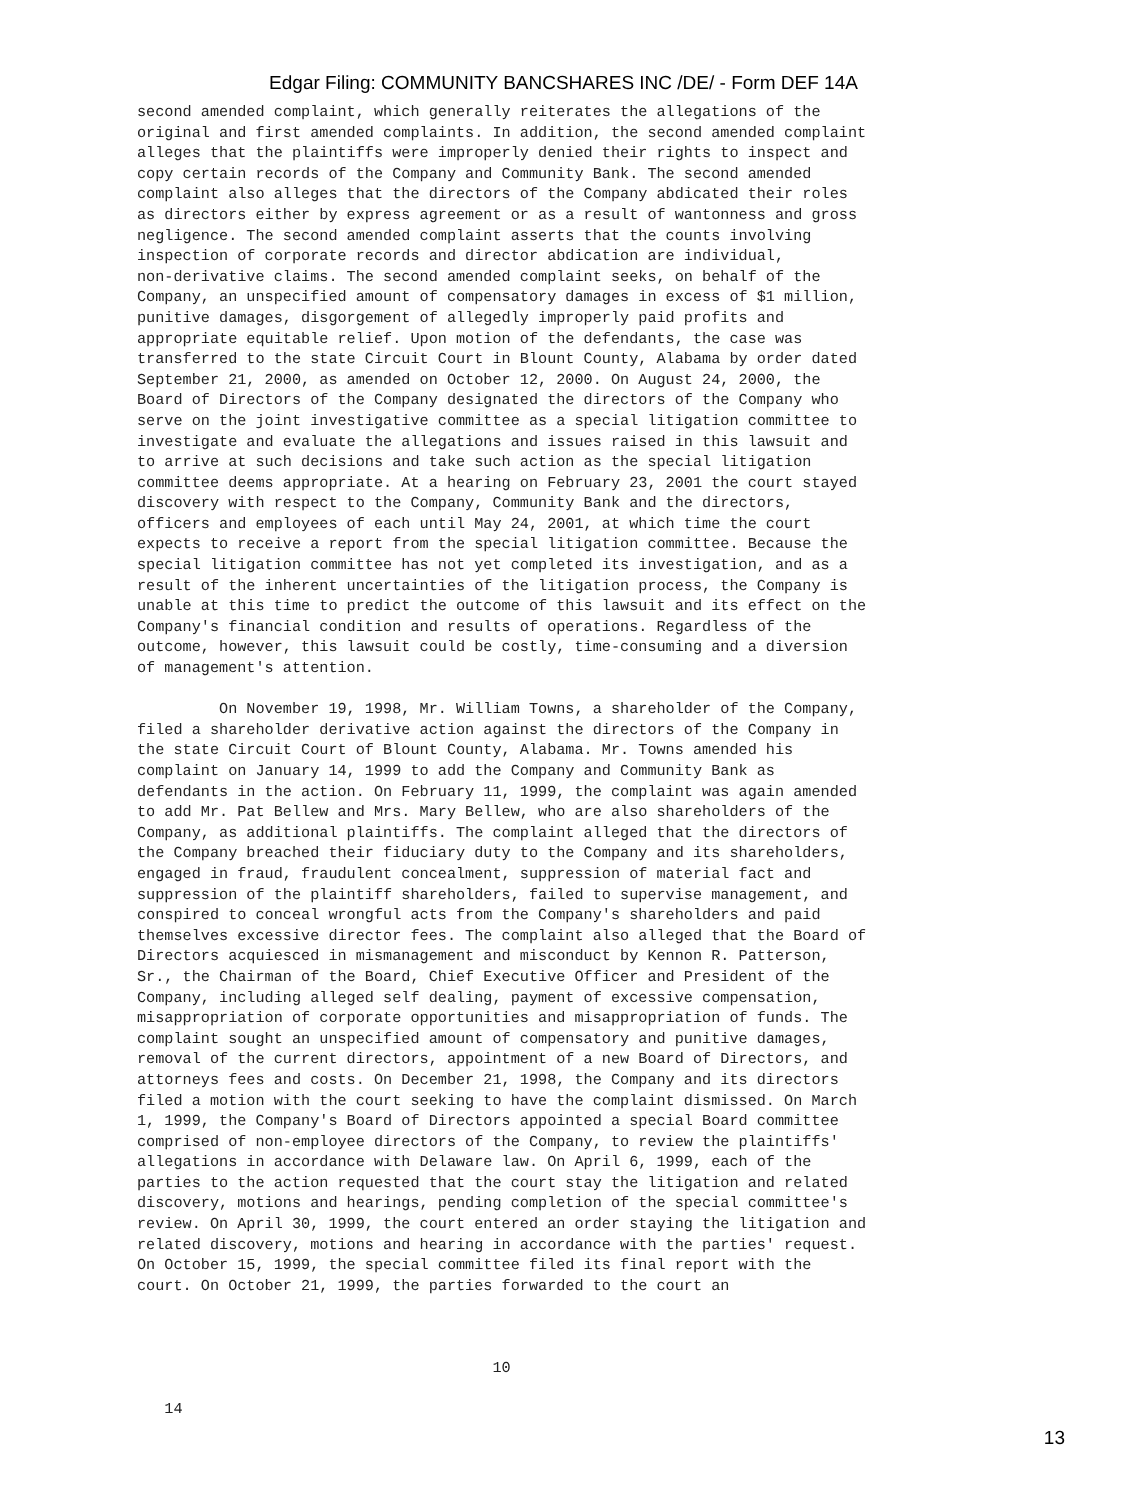Edgar Filing: COMMUNITY BANCSHARES INC /DE/ - Form DEF 14A
second amended complaint, which generally reiterates the allegations of the
original and first amended complaints. In addition, the second amended complaint
alleges that the plaintiffs were improperly denied their rights to inspect and
copy certain records of the Company and Community Bank. The second amended
complaint also alleges that the directors of the Company abdicated their roles
as directors either by express agreement or as a result of wantonness and gross
negligence. The second amended complaint asserts that the counts involving
inspection of corporate records and director abdication are individual,
non-derivative claims. The second amended complaint seeks, on behalf of the
Company, an unspecified amount of compensatory damages in excess of $1 million,
punitive damages, disgorgement of allegedly improperly paid profits and
appropriate equitable relief. Upon motion of the defendants, the case was
transferred to the state Circuit Court in Blount County, Alabama by order dated
September 21, 2000, as amended on October 12, 2000. On August 24, 2000, the
Board of Directors of the Company designated the directors of the Company who
serve on the joint investigative committee as a special litigation committee to
investigate and evaluate the allegations and issues raised in this lawsuit and
to arrive at such decisions and take such action as the special litigation
committee deems appropriate. At a hearing on February 23, 2001 the court stayed
discovery with respect to the Company, Community Bank and the directors,
officers and employees of each until May 24, 2001, at which time the court
expects to receive a report from the special litigation committee. Because the
special litigation committee has not yet completed its investigation, and as a
result of the inherent uncertainties of the litigation process, the Company is
unable at this time to predict the outcome of this lawsuit and its effect on the
Company's financial condition and results of operations. Regardless of the
outcome, however, this lawsuit could be costly, time-consuming and a diversion
of management's attention.

         On November 19, 1998, Mr. William Towns, a shareholder of the Company,
filed a shareholder derivative action against the directors of the Company in
the state Circuit Court of Blount County, Alabama. Mr. Towns amended his
complaint on January 14, 1999 to add the Company and Community Bank as
defendants in the action. On February 11, 1999, the complaint was again amended
to add Mr. Pat Bellew and Mrs. Mary Bellew, who are also shareholders of the
Company, as additional plaintiffs. The complaint alleged that the directors of
the Company breached their fiduciary duty to the Company and its shareholders,
engaged in fraud, fraudulent concealment, suppression of material fact and
suppression of the plaintiff shareholders, failed to supervise management, and
conspired to conceal wrongful acts from the Company's shareholders and paid
themselves excessive director fees. The complaint also alleged that the Board of
Directors acquiesced in mismanagement and misconduct by Kennon R. Patterson,
Sr., the Chairman of the Board, Chief Executive Officer and President of the
Company, including alleged self dealing, payment of excessive compensation,
misappropriation of corporate opportunities and misappropriation of funds. The
complaint sought an unspecified amount of compensatory and punitive damages,
removal of the current directors, appointment of a new Board of Directors, and
attorneys fees and costs. On December 21, 1998, the Company and its directors
filed a motion with the court seeking to have the complaint dismissed. On March
1, 1999, the Company's Board of Directors appointed a special Board committee
comprised of non-employee directors of the Company, to review the plaintiffs'
allegations in accordance with Delaware law. On April 6, 1999, each of the
parties to the action requested that the court stay the litigation and related
discovery, motions and hearings, pending completion of the special committee's
review. On April 30, 1999, the court entered an order staying the litigation and
related discovery, motions and hearing in accordance with the parties' request.
On October 15, 1999, the special committee filed its final report with the
court. On October 21, 1999, the parties forwarded to the court an



                                       10

   14
13